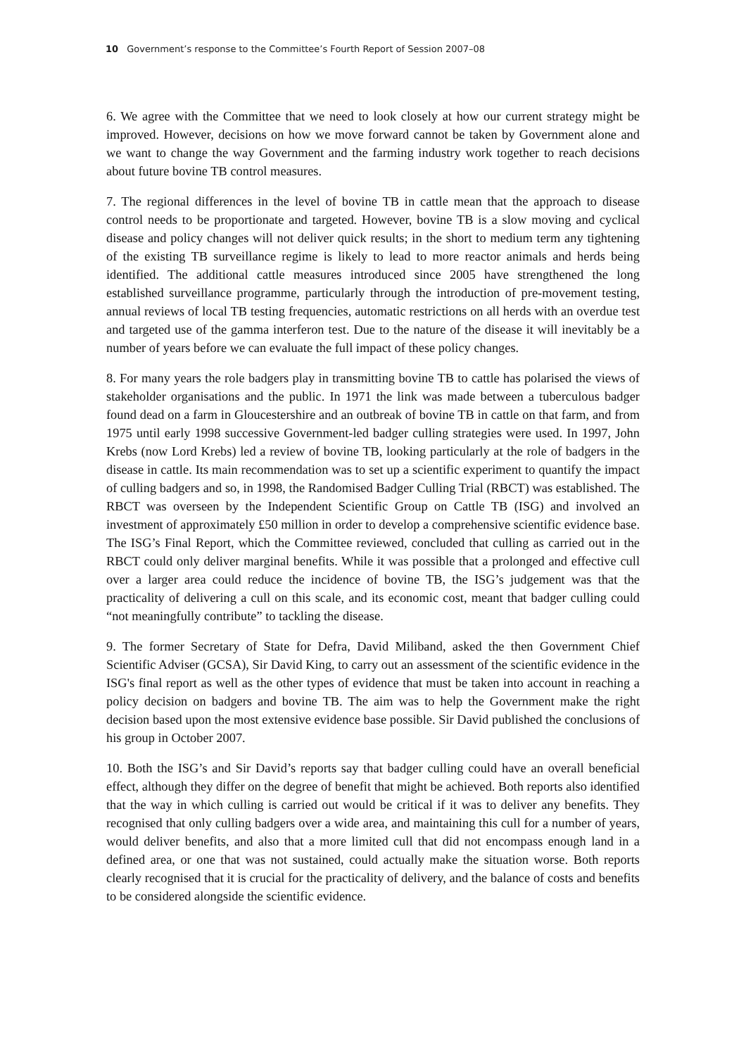10 Government’s response to the Committee’s Fourth Report of Session 2007–08
6. We agree with the Committee that we need to look closely at how our current strategy might be improved. However, decisions on how we move forward cannot be taken by Government alone and we want to change the way Government and the farming industry work together to reach decisions about future bovine TB control measures.
7. The regional differences in the level of bovine TB in cattle mean that the approach to disease control needs to be proportionate and targeted. However, bovine TB is a slow moving and cyclical disease and policy changes will not deliver quick results; in the short to medium term any tightening of the existing TB surveillance regime is likely to lead to more reactor animals and herds being identified. The additional cattle measures introduced since 2005 have strengthened the long established surveillance programme, particularly through the introduction of pre-movement testing, annual reviews of local TB testing frequencies, automatic restrictions on all herds with an overdue test and targeted use of the gamma interferon test. Due to the nature of the disease it will inevitably be a number of years before we can evaluate the full impact of these policy changes.
8. For many years the role badgers play in transmitting bovine TB to cattle has polarised the views of stakeholder organisations and the public. In 1971 the link was made between a tuberculous badger found dead on a farm in Gloucestershire and an outbreak of bovine TB in cattle on that farm, and from 1975 until early 1998 successive Government-led badger culling strategies were used. In 1997, John Krebs (now Lord Krebs) led a review of bovine TB, looking particularly at the role of badgers in the disease in cattle. Its main recommendation was to set up a scientific experiment to quantify the impact of culling badgers and so, in 1998, the Randomised Badger Culling Trial (RBCT) was established. The RBCT was overseen by the Independent Scientific Group on Cattle TB (ISG) and involved an investment of approximately £50 million in order to develop a comprehensive scientific evidence base. The ISG’s Final Report, which the Committee reviewed, concluded that culling as carried out in the RBCT could only deliver marginal benefits. While it was possible that a prolonged and effective cull over a larger area could reduce the incidence of bovine TB, the ISG’s judgement was that the practicality of delivering a cull on this scale, and its economic cost, meant that badger culling could “not meaningfully contribute” to tackling the disease.
9. The former Secretary of State for Defra, David Miliband, asked the then Government Chief Scientific Adviser (GCSA), Sir David King, to carry out an assessment of the scientific evidence in the ISG's final report as well as the other types of evidence that must be taken into account in reaching a policy decision on badgers and bovine TB. The aim was to help the Government make the right decision based upon the most extensive evidence base possible. Sir David published the conclusions of his group in October 2007.
10. Both the ISG’s and Sir David’s reports say that badger culling could have an overall beneficial effect, although they differ on the degree of benefit that might be achieved. Both reports also identified that the way in which culling is carried out would be critical if it was to deliver any benefits. They recognised that only culling badgers over a wide area, and maintaining this cull for a number of years, would deliver benefits, and also that a more limited cull that did not encompass enough land in a defined area, or one that was not sustained, could actually make the situation worse. Both reports clearly recognised that it is crucial for the practicality of delivery, and the balance of costs and benefits to be considered alongside the scientific evidence.